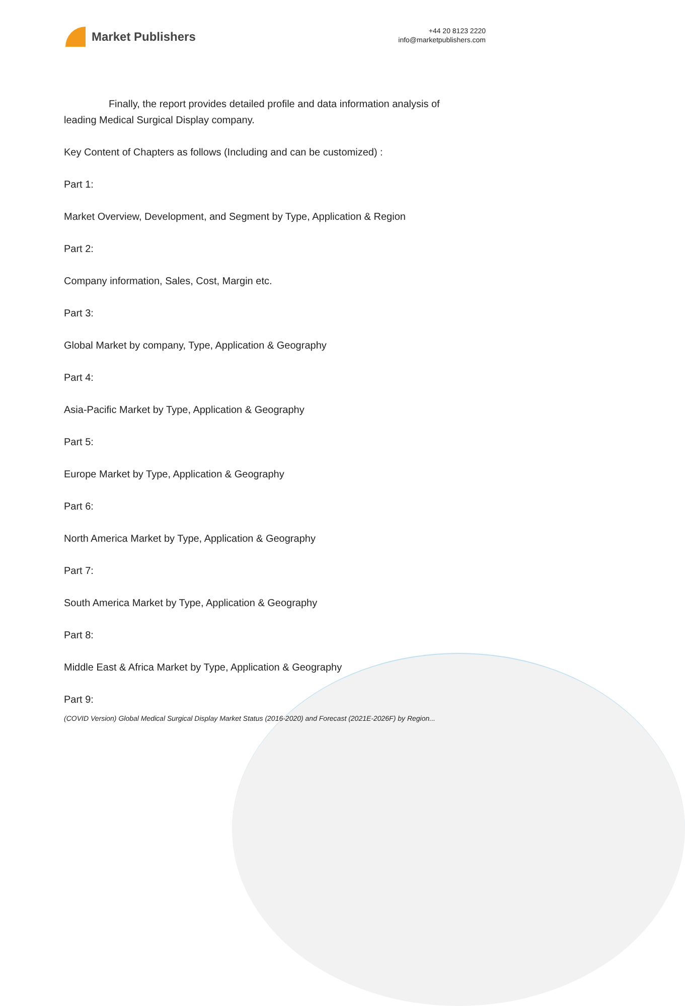Market Publishers
+44 20 8123 2220
info@marketpublishers.com
Finally, the report provides detailed profile and data information analysis of leading Medical Surgical Display company.
Key Content of Chapters as follows (Including and can be customized) :
Part 1:
Market Overview, Development, and Segment by Type, Application & Region
Part 2:
Company information, Sales, Cost, Margin etc.
Part 3:
Global Market by company, Type, Application & Geography
Part 4:
Asia-Pacific Market by Type, Application & Geography
Part 5:
Europe Market by Type, Application & Geography
Part 6:
North America Market by Type, Application & Geography
Part 7:
South America Market by Type, Application & Geography
Part 8:
Middle East & Africa Market by Type, Application & Geography
Part 9:
(COVID Version) Global Medical Surgical Display Market Status (2016-2020) and Forecast (2021E-2026F) by Region...